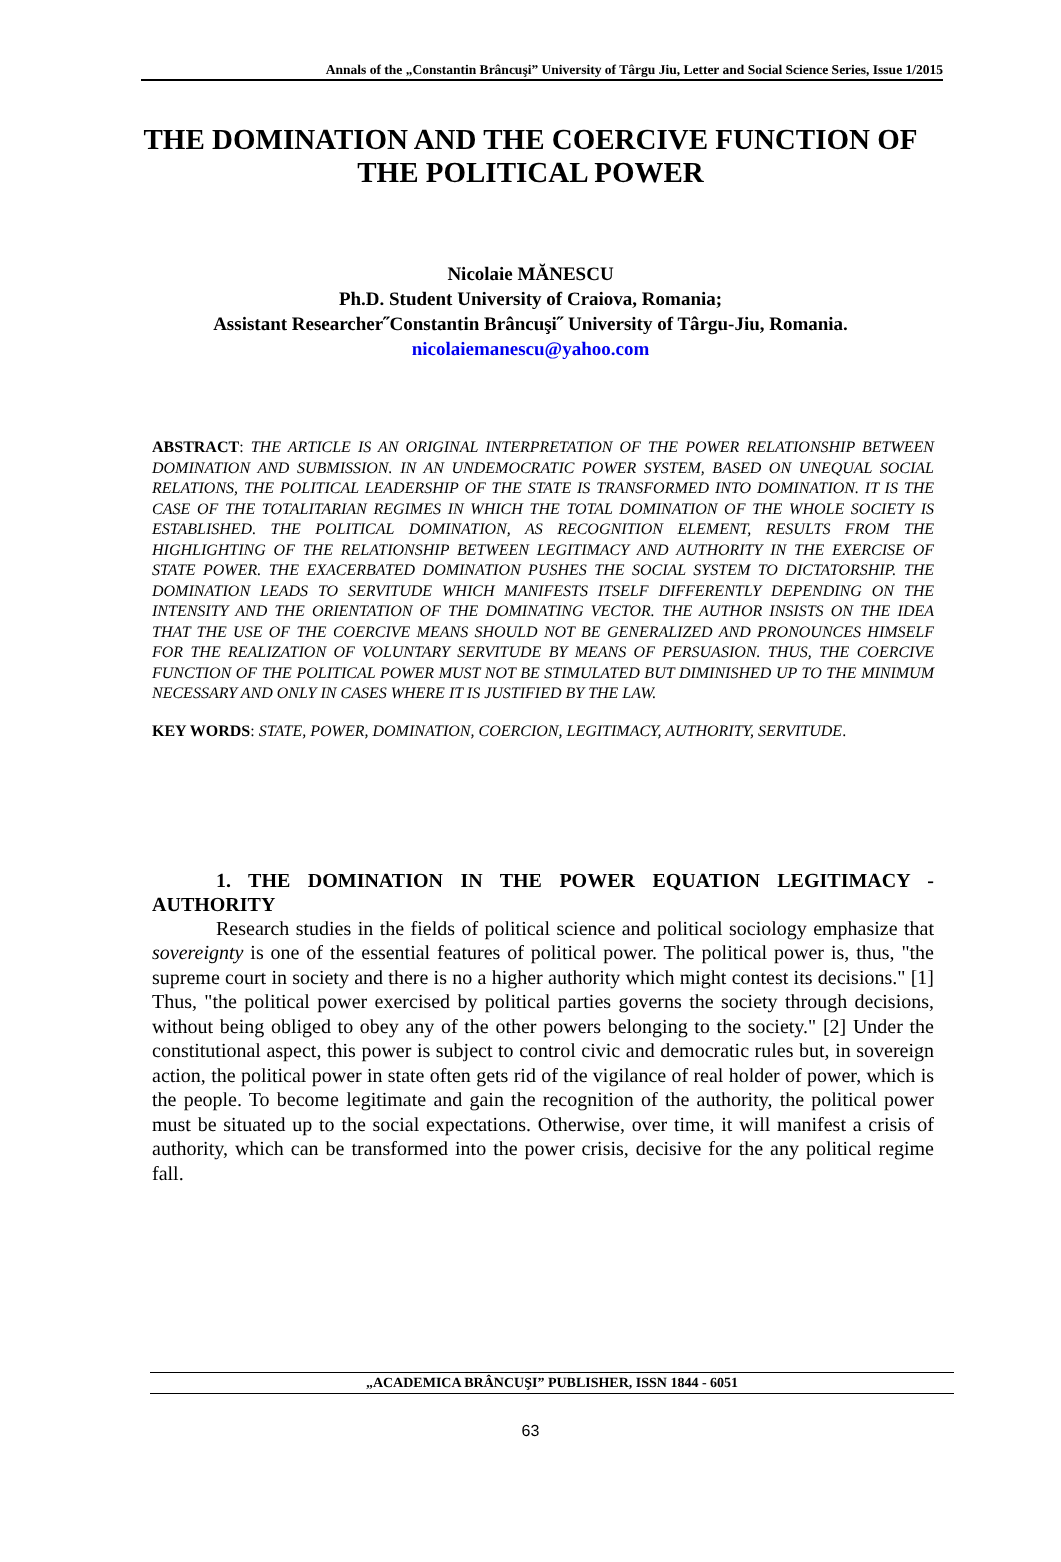Annals of the „Constantin Brâncuşi” University of Târgu Jiu, Letter and Social Science Series, Issue 1/2015
THE DOMINATION AND THE COERCIVE FUNCTION OF THE POLITICAL POWER
Nicolaie MĂNESCU
Ph.D. Student University of Craiova, Romania;
Assistant Researcher˝Constantin Brâncuşi˝ University of Târgu-Jiu, Romania.
nicolaiemanescu@yahoo.com
ABSTRACT: THE ARTICLE IS AN ORIGINAL INTERPRETATION OF THE POWER RELATIONSHIP BETWEEN DOMINATION AND SUBMISSION. IN AN UNDEMOCRATIC POWER SYSTEM, BASED ON UNEQUAL SOCIAL RELATIONS, THE POLITICAL LEADERSHIP OF THE STATE IS TRANSFORMED INTO DOMINATION. IT IS THE CASE OF THE TOTALITARIAN REGIMES IN WHICH THE TOTAL DOMINATION OF THE WHOLE SOCIETY IS ESTABLISHED. THE POLITICAL DOMINATION, AS RECOGNITION ELEMENT, RESULTS FROM THE HIGHLIGHTING OF THE RELATIONSHIP BETWEEN LEGITIMACY AND AUTHORITY IN THE EXERCISE OF STATE POWER. THE EXACERBATED DOMINATION PUSHES THE SOCIAL SYSTEM TO DICTATORSHIP. THE DOMINATION LEADS TO SERVITUDE WHICH MANIFESTS ITSELF DIFFERENTLY DEPENDING ON THE INTENSITY AND THE ORIENTATION OF THE DOMINATING VECTOR. THE AUTHOR INSISTS ON THE IDEA THAT THE USE OF THE COERCIVE MEANS SHOULD NOT BE GENERALIZED AND PRONOUNCES HIMSELF FOR THE REALIZATION OF VOLUNTARY SERVITUDE BY MEANS OF PERSUASION. THUS, THE COERCIVE FUNCTION OF THE POLITICAL POWER MUST NOT BE STIMULATED BUT DIMINISHED UP TO THE MINIMUM NECESSARY AND ONLY IN CASES WHERE IT IS JUSTIFIED BY THE LAW.
KEY WORDS: STATE, POWER, DOMINATION, COERCION, LEGITIMACY, AUTHORITY, SERVITUDE.
1. THE DOMINATION IN THE POWER EQUATION LEGITIMACY - AUTHORITY
Research studies in the fields of political science and political sociology emphasize that sovereignty is one of the essential features of political power. The political power is, thus, "the supreme court in society and there is no a higher authority which might contest its decisions." [1] Thus, "the political power exercised by political parties governs the society through decisions, without being obliged to obey any of the other powers belonging to the society." [2] Under the constitutional aspect, this power is subject to control civic and democratic rules but, in sovereign action, the political power in state often gets rid of the vigilance of real holder of power, which is the people. To become legitimate and gain the recognition of the authority, the political power must be situated up to the social expectations. Otherwise, over time, it will manifest a crisis of authority, which can be transformed into the power crisis, decisive for the any political regime fall.
„ACADEMICA BRÂNCUŞI” PUBLISHER, ISSN 1844 - 6051
63